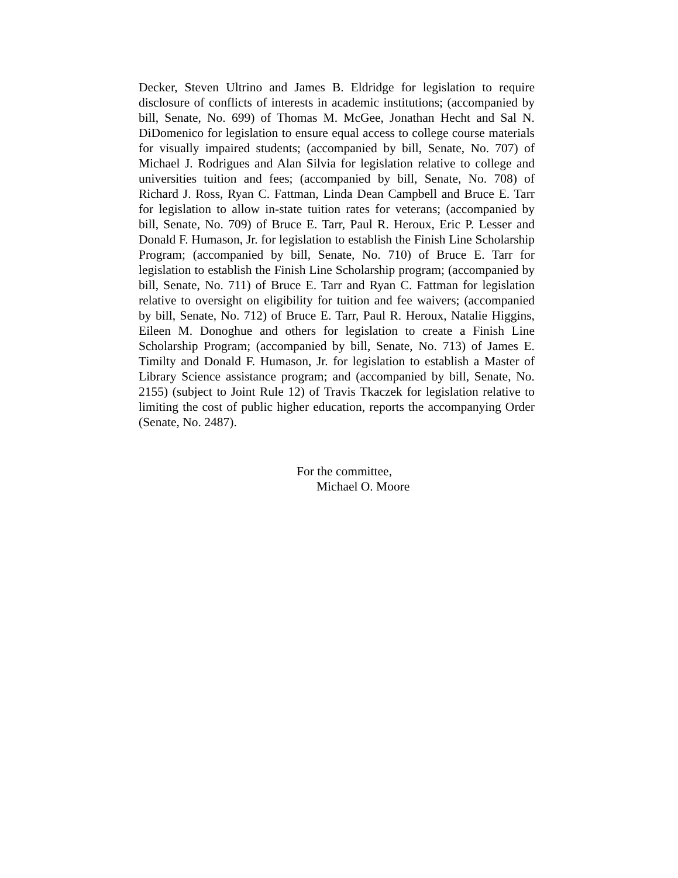Decker, Steven Ultrino and James B. Eldridge for legislation to require disclosure of conflicts of interests in academic institutions; (accompanied by bill, Senate, No. 699) of Thomas M. McGee, Jonathan Hecht and Sal N. DiDomenico for legislation to ensure equal access to college course materials for visually impaired students; (accompanied by bill, Senate, No. 707) of Michael J. Rodrigues and Alan Silvia for legislation relative to college and universities tuition and fees; (accompanied by bill, Senate, No. 708) of Richard J. Ross, Ryan C. Fattman, Linda Dean Campbell and Bruce E. Tarr for legislation to allow in-state tuition rates for veterans; (accompanied by bill, Senate, No. 709) of Bruce E. Tarr, Paul R. Heroux, Eric P. Lesser and Donald F. Humason, Jr. for legislation to establish the Finish Line Scholarship Program; (accompanied by bill, Senate, No. 710) of Bruce E. Tarr for legislation to establish the Finish Line Scholarship program; (accompanied by bill, Senate, No. 711) of Bruce E. Tarr and Ryan C. Fattman for legislation relative to oversight on eligibility for tuition and fee waivers; (accompanied by bill, Senate, No. 712) of Bruce E. Tarr, Paul R. Heroux, Natalie Higgins, Eileen M. Donoghue and others for legislation to create a Finish Line Scholarship Program; (accompanied by bill, Senate, No. 713) of James E. Timilty and Donald F. Humason, Jr. for legislation to establish a Master of Library Science assistance program; and (accompanied by bill, Senate, No. 2155) (subject to Joint Rule 12) of Travis Tkaczek for legislation relative to limiting the cost of public higher education, reports the accompanying Order (Senate, No. 2487).
For the committee,
Michael O. Moore